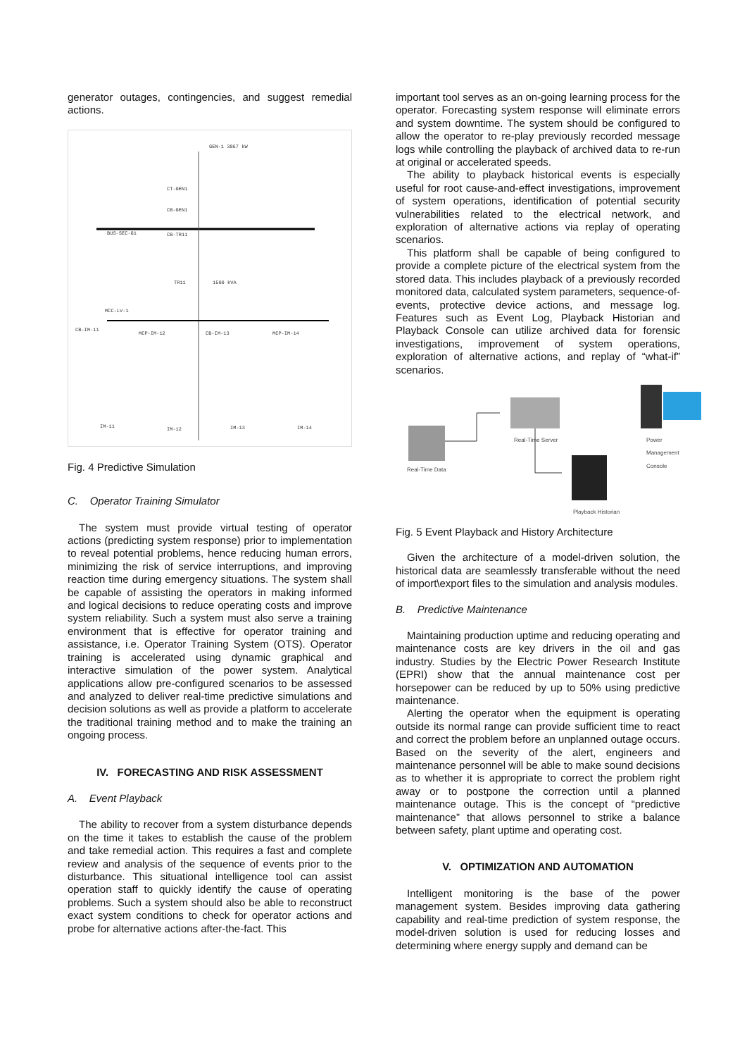generator outages, contingencies, and suggest remedial actions.
GEN-1 3867 kW
CT-GEN1
CB-GEN1
BUS-SEC-G1
CB-TR11
TR11
1500 kVA
MCC-LV-1
CB-IM-11
MCP-IM-12
CB-IM-13
MCP-IM-14
IM-11
IM-12
IM-13
IM-14
Fig. 4 Predictive Simulation
C. Operator Training Simulator
The system must provide virtual testing of operator actions (predicting system response) prior to implementation to reveal potential problems, hence reducing human errors, minimizing the risk of service interruptions, and improving reaction time during emergency situations. The system shall be capable of assisting the operators in making informed and logical decisions to reduce operating costs and improve system reliability. Such a system must also serve a training environment that is effective for operator training and assistance, i.e. Operator Training System (OTS). Operator training is accelerated using dynamic graphical and interactive simulation of the power system. Analytical applications allow pre-configured scenarios to be assessed and analyzed to deliver real-time predictive simulations and decision solutions as well as provide a platform to accelerate the traditional training method and to make the training an ongoing process.
IV. FORECASTING AND RISK ASSESSMENT
A. Event Playback
The ability to recover from a system disturbance depends on the time it takes to establish the cause of the problem and take remedial action. This requires a fast and complete review and analysis of the sequence of events prior to the disturbance. This situational intelligence tool can assist operation staff to quickly identify the cause of operating problems. Such a system should also be able to reconstruct exact system conditions to check for operator actions and probe for alternative actions after-the-fact. This
important tool serves as an on-going learning process for the operator. Forecasting system response will eliminate errors and system downtime. The system should be configured to allow the operator to re-play previously recorded message logs while controlling the playback of archived data to re-run at original or accelerated speeds.
The ability to playback historical events is especially useful for root cause-and-effect investigations, improvement of system operations, identification of potential security vulnerabilities related to the electrical network, and exploration of alternative actions via replay of operating scenarios.
This platform shall be capable of being configured to provide a complete picture of the electrical system from the stored data. This includes playback of a previously recorded monitored data, calculated system parameters, sequence-of-events, protective device actions, and message log. Features such as Event Log, Playback Historian and Playback Console can utilize archived data for forensic investigations, improvement of system operations, exploration of alternative actions, and replay of “what-if” scenarios.
Real-Time Server Power Management Console
Real-Time Data
Playback Historian
Fig. 5 Event Playback and History Architecture
Given the architecture of a model-driven solution, the historical data are seamlessly transferable without the need of import\export files to the simulation and analysis modules.
B. Predictive Maintenance
Maintaining production uptime and reducing operating and maintenance costs are key drivers in the oil and gas industry. Studies by the Electric Power Research Institute (EPRI) show that the annual maintenance cost per horsepower can be reduced by up to 50% using predictive maintenance.
Alerting the operator when the equipment is operating outside its normal range can provide sufficient time to react and correct the problem before an unplanned outage occurs. Based on the severity of the alert, engineers and maintenance personnel will be able to make sound decisions as to whether it is appropriate to correct the problem right away or to postpone the correction until a planned maintenance outage. This is the concept of “predictive maintenance” that allows personnel to strike a balance between safety, plant uptime and operating cost.
V. OPTIMIZATION AND AUTOMATION
Intelligent monitoring is the base of the power management system. Besides improving data gathering capability and real-time prediction of system response, the model-driven solution is used for reducing losses and determining where energy supply and demand can be